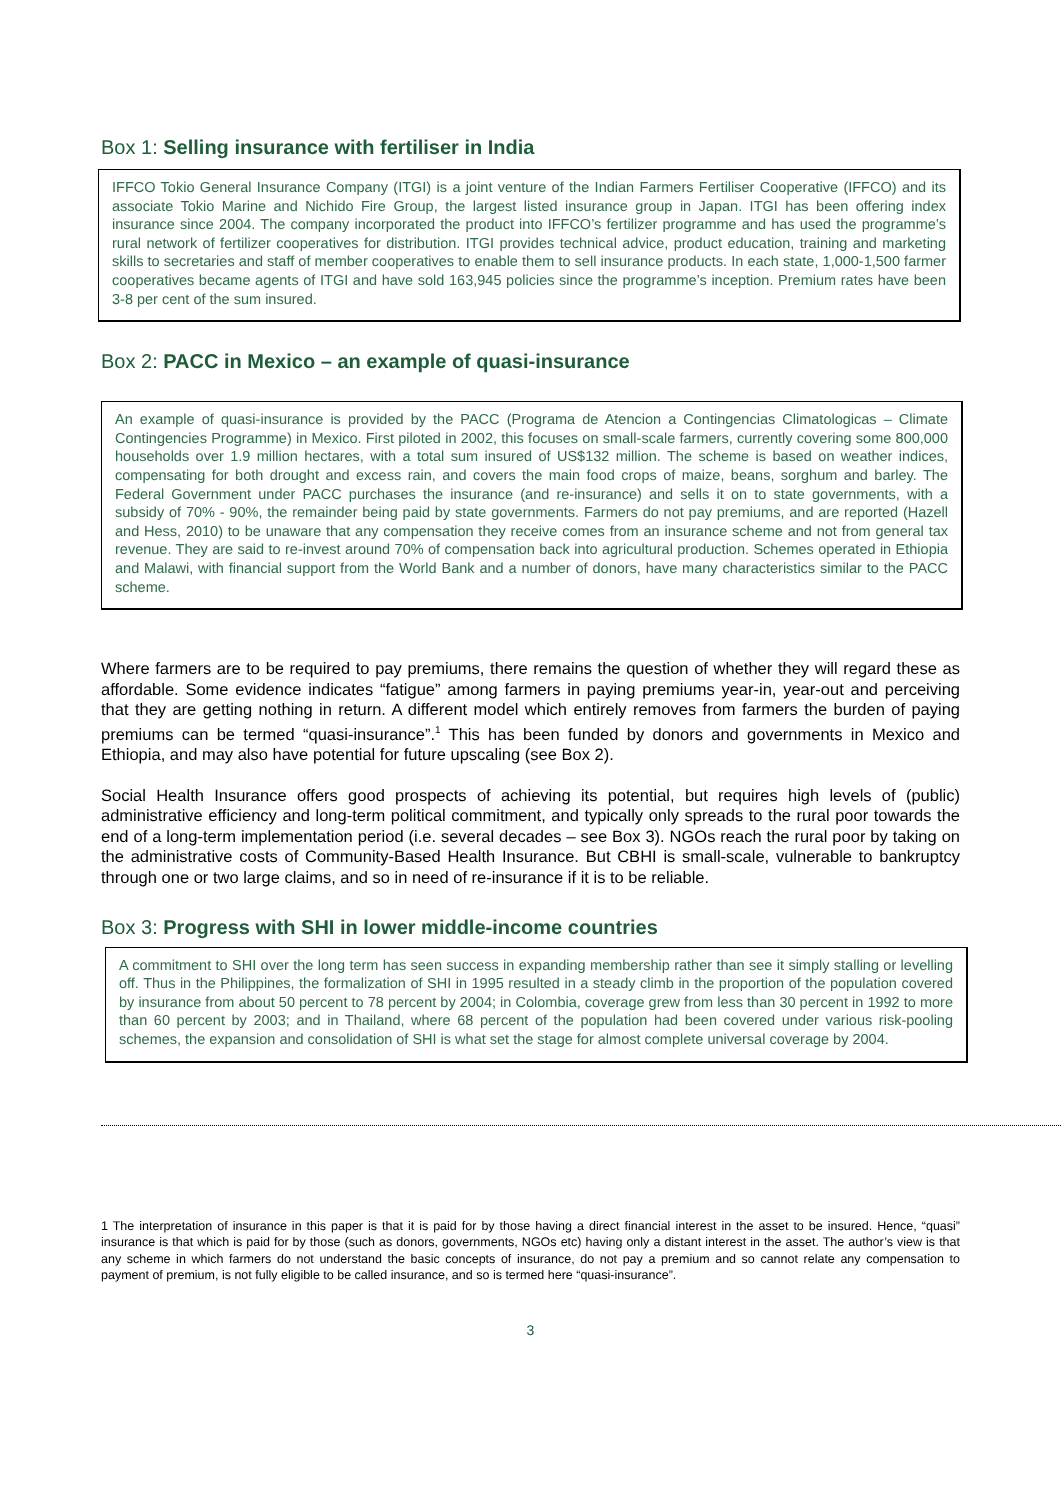Box 1: Selling insurance with fertiliser in India
IFFCO Tokio General Insurance Company (ITGI) is a joint venture of the Indian Farmers Fertiliser Cooperative (IFFCO) and its associate Tokio Marine and Nichido Fire Group, the largest listed insurance group in Japan. ITGI has been offering index insurance since 2004. The company incorporated the product into IFFCO’s fertilizer programme and has used the programme’s rural network of fertilizer cooperatives for distribution. ITGI provides technical advice, product education, training and marketing skills to secretaries and staff of member cooperatives to enable them to sell insurance products. In each state, 1,000-1,500 farmer cooperatives became agents of ITGI and have sold 163,945 policies since the programme’s inception. Premium rates have been 3-8 per cent of the sum insured.
Box 2: PACC in Mexico – an example of quasi-insurance
An example of quasi-insurance is provided by the PACC (Programa de Atencion a Contingencias Climatologicas – Climate Contingencies Programme) in Mexico. First piloted in 2002, this focuses on small-scale farmers, currently covering some 800,000 households over 1.9 million hectares, with a total sum insured of US$132 million. The scheme is based on weather indices, compensating for both drought and excess rain, and covers the main food crops of maize, beans, sorghum and barley. The Federal Government under PACC purchases the insurance (and re-insurance) and sells it on to state governments, with a subsidy of 70% - 90%, the remainder being paid by state governments. Farmers do not pay premiums, and are reported (Hazell and Hess, 2010) to be unaware that any compensation they receive comes from an insurance scheme and not from general tax revenue. They are said to re-invest around 70% of compensation back into agricultural production. Schemes operated in Ethiopia and Malawi, with financial support from the World Bank and a number of donors, have many characteristics similar to the PACC scheme.
Where farmers are to be required to pay premiums, there remains the question of whether they will regard these as affordable. Some evidence indicates “fatigue” among farmers in paying premiums year-in, year-out and perceiving that they are getting nothing in return. A different model which entirely removes from farmers the burden of paying premiums can be termed “quasi-insurance”.<sup>1</sup> This has been funded by donors and governments in Mexico and Ethiopia, and may also have potential for future upscaling (see Box 2).
Social Health Insurance offers good prospects of achieving its potential, but requires high levels of (public) administrative efficiency and long-term political commitment, and typically only spreads to the rural poor towards the end of a long-term implementation period (i.e. several decades – see Box 3). NGOs reach the rural poor by taking on the administrative costs of Community-Based Health Insurance. But CBHI is small-scale, vulnerable to bankruptcy through one or two large claims, and so in need of re-insurance if it is to be reliable.
Box 3: Progress with SHI in lower middle-income countries
A commitment to SHI over the long term has seen success in expanding membership rather than see it simply stalling or levelling off. Thus in the Philippines, the formalization of SHI in 1995 resulted in a steady climb in the proportion of the population covered by insurance from about 50 percent to 78 percent by 2004; in Colombia, coverage grew from less than 30 percent in 1992 to more than 60 percent by 2003; and in Thailand, where 68 percent of the population had been covered under various risk-pooling schemes, the expansion and consolidation of SHI is what set the stage for almost complete universal coverage by 2004.
1 The interpretation of insurance in this paper is that it is paid for by those having a direct financial interest in the asset to be insured. Hence, “quasi” insurance is that which is paid for by those (such as donors, governments, NGOs etc) having only a distant interest in the asset. The author’s view is that any scheme in which farmers do not understand the basic concepts of insurance, do not pay a premium and so cannot relate any compensation to payment of premium, is not fully eligible to be called insurance, and so is termed here “quasi-insurance”.
3